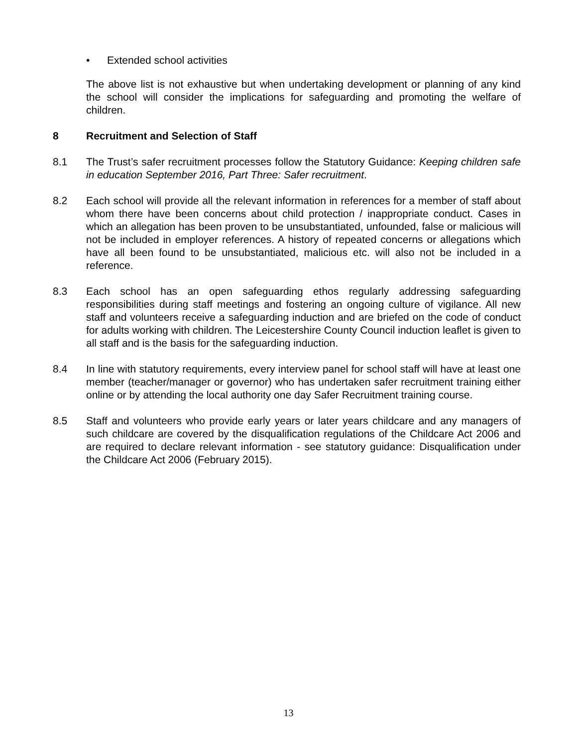• Extended school activities
The above list is not exhaustive but when undertaking development or planning of any kind the school will consider the implications for safeguarding and promoting the welfare of children.
8 Recruitment and Selection of Staff
8.1 The Trust’s safer recruitment processes follow the Statutory Guidance: Keeping children safe in education September 2016, Part Three: Safer recruitment.
8.2 Each school will provide all the relevant information in references for a member of staff about whom there have been concerns about child protection / inappropriate conduct. Cases in which an allegation has been proven to be unsubstantiated, unfounded, false or malicious will not be included in employer references. A history of repeated concerns or allegations which have all been found to be unsubstantiated, malicious etc. will also not be included in a reference.
8.3 Each school has an open safeguarding ethos regularly addressing safeguarding responsibilities during staff meetings and fostering an ongoing culture of vigilance. All new staff and volunteers receive a safeguarding induction and are briefed on the code of conduct for adults working with children. The Leicestershire County Council induction leaflet is given to all staff and is the basis for the safeguarding induction.
8.4 In line with statutory requirements, every interview panel for school staff will have at least one member (teacher/manager or governor) who has undertaken safer recruitment training either online or by attending the local authority one day Safer Recruitment training course.
8.5 Staff and volunteers who provide early years or later years childcare and any managers of such childcare are covered by the disqualification regulations of the Childcare Act 2006 and are required to declare relevant information - see statutory guidance: Disqualification under the Childcare Act 2006 (February 2015).
13